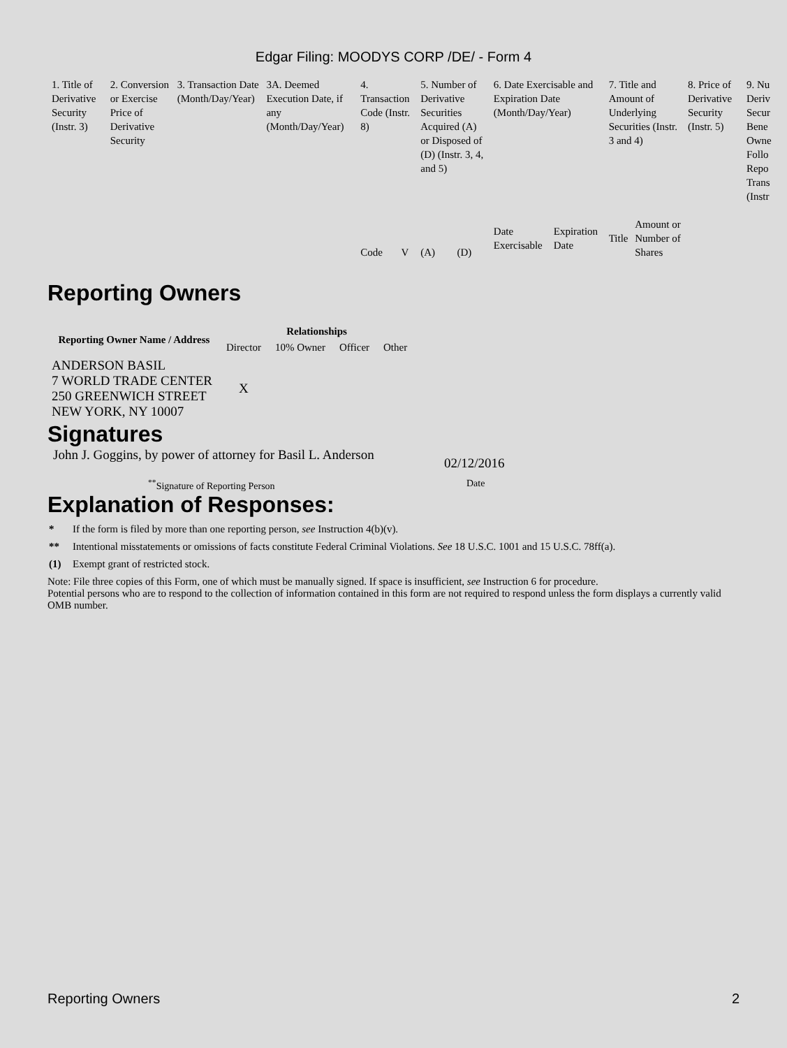Edgar Filing: MOODYS CORP /DE/ - Form 4
| 1. Title of Derivative Security (Instr. 3) | 2. Conversion or Exercise Price of Derivative Security | 3. Transaction Date (Month/Day/Year) | 3A. Deemed Execution Date, if any (Month/Day/Year) | 4. Transaction Code (Instr. 8) | | 5. Number of Derivative Securities Acquired (A) or Disposed of (D) (Instr. 3, 4, and 5) | | 6. Date Exercisable and Expiration Date (Month/Day/Year) | | 7. Title and Amount of Underlying Securities (Instr. 3 and 4) | | 8. Price of Derivative Security (Instr. 5) | 9. Nu Deriv Secur Bene Owne Follo Repo Trans (Instr |
| | | | | Code | V | (A) | (D) | Date Exercisable | Expiration Date | Title | Amount or Number of Shares | | |
Reporting Owners
| Reporting Owner Name / Address | Relationships | | | |
| --- | --- | --- | --- | --- |
| | Director | 10% Owner | Officer | Other |
| ANDERSON BASIL 7 WORLD TRADE CENTER 250 GREENWICH STREET NEW YORK, NY 10007 | X | | | |
Signatures
John J. Goggins, by power of attorney for Basil L. Anderson
02/12/2016
<sup>**</sup> Signature of Reporting Person Date
Explanation of Responses:
* If the form is filed by more than one reporting person, see Instruction 4(b)(v).
** Intentional misstatements or omissions of facts constitute Federal Criminal Violations. See 18 U.S.C. 1001 and 15 U.S.C. 78ff(a).
(1) Exempt grant of restricted stock.
Note: File three copies of this Form, one of which must be manually signed. If space is insufficient, see Instruction 6 for procedure.
Potential persons who are to respond to the collection of information contained in this form are not required to respond unless the form displays a currently valid OMB number.
Reporting Owners 2